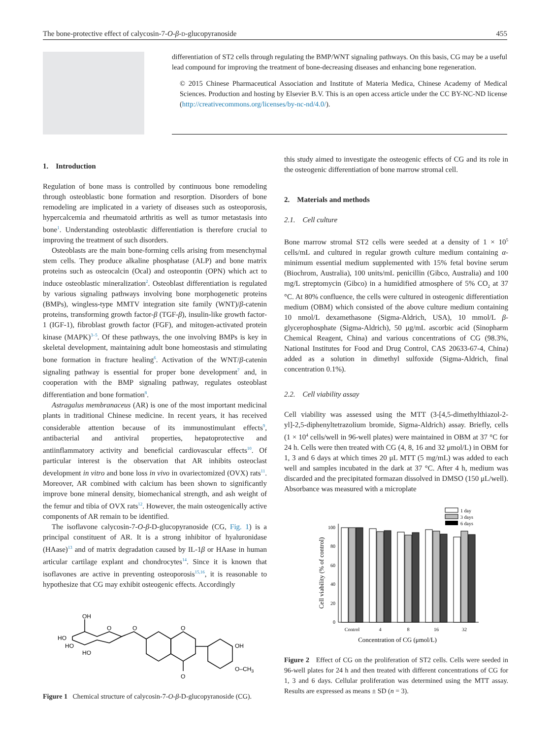The bone-protective effect of calycosin-7-O-β-D-glucopyranoside 455
differentiation of ST2 cells through regulating the BMP/WNT signaling pathways. On this basis, CG may be a useful lead compound for improving the treatment of bone-decreasing diseases and enhancing bone regeneration.
© 2015 Chinese Pharmaceutical Association and Institute of Materia Medica, Chinese Academy of Medical Sciences. Production and hosting by Elsevier B.V. This is an open access article under the CC BY-NC-ND license (http://creativecommons.org/licenses/by-nc-nd/4.0/).
1. Introduction
Regulation of bone mass is controlled by continuous bone remodeling through osteoblastic bone formation and resorption. Disorders of bone remodeling are implicated in a variety of diseases such as osteoporosis, hypercalcemia and rheumatoid arthritis as well as tumor metastasis into bone<sup>1</sup>. Understanding osteoblastic differentiation is therefore crucial to improving the treatment of such disorders.
Osteoblasts are the main bone-forming cells arising from mesenchymal stem cells. They produce alkaline phosphatase (ALP) and bone matrix proteins such as osteocalcin (Ocal) and osteopontin (OPN) which act to induce osteoblastic mineralization<sup>2</sup>. Osteoblast differentiation is regulated by various signaling pathways involving bone morphogenetic proteins (BMPs), wingless-type MMTV integration site family (WNT)/β-catenin proteins, transforming growth factor-β (TGF-β), insulin-like growth factor-1 (IGF-1), fibroblast growth factor (FGF), and mitogen-activated protein kinase (MAPK)<sup>3–5</sup>. Of these pathways, the one involving BMPs is key in skeletal development, maintaining adult bone homeostasis and stimulating bone formation in fracture healing<sup>6</sup>. Activation of the WNT/β-catenin signaling pathway is essential for proper bone development<sup>7</sup> and, in cooperation with the BMP signaling pathway, regulates osteoblast differentiation and bone formation<sup>8</sup>.
Astragalus membranaceus (AR) is one of the most important medicinal plants in traditional Chinese medicine. In recent years, it has received considerable attention because of its immunostimulant effects<sup>9</sup>, antibacterial and antiviral properties, hepatoprotective and antiinflammatory activity and beneficial cardiovascular effects<sup>10</sup>. Of particular interest is the observation that AR inhibits osteoclast development in vitro and bone loss in vivo in ovariectomized (OVX) rats<sup>11</sup>. Moreover, AR combined with calcium has been shown to significantly improve bone mineral density, biomechanical strength, and ash weight of the femur and tibia of OVX rats<sup>12</sup>. However, the main osteogenically active components of AR remain to be identified.
The isoflavone calycosin-7-O-β-D-glucopyranoside (CG, Fig. 1) is a principal constituent of AR. It is a strong inhibitor of hyaluronidase (HAase)<sup>13</sup> and of matrix degradation caused by IL-1β or HAase in human articular cartilage explant and chondrocytes<sup>14</sup>. Since it is known that isoflavones are active in preventing osteoporosis<sup>15,16</sup>, it is reasonable to hypothesize that CG may exhibit osteogenic effects. Accordingly
OH
HO
HO
HO
O
O
O
O
OH
O–CH3
Figure 1 Chemical structure of calycosin-7-O-β-D-glucopyranoside (CG).
this study aimed to investigate the osteogenic effects of CG and its role in the osteogenic differentiation of bone marrow stromal cell.
2. Materials and methods
2.1. Cell culture
Bone marrow stromal ST2 cells were seeded at a density of 1 × 10<sup>5</sup> cells/mL and cultured in regular growth culture medium containing α-minimum essential medium supplemented with 15% fetal bovine serum (Biochrom, Australia), 100 units/mL penicillin (Gibco, Australia) and 100 mg/L streptomycin (Gibco) in a humidified atmosphere of 5% CO<sub>2</sub> at 37 °C. At 80% confluence, the cells were cultured in osteogenic differentiation medium (OBM) which consisted of the above culture medium containing 10 nmol/L dexamethasone (Sigma-Aldrich, USA), 10 mmol/L β-glycerophosphate (Sigma-Aldrich), 50 μg/mL ascorbic acid (Sinopharm Chemical Reagent, China) and various concentrations of CG (98.3%, National Institutes for Food and Drug Control, CAS 20633-67-4, China) added as a solution in dimethyl sulfoxide (Sigma-Aldrich, final concentration 0.1%).
2.2. Cell viability assay
Cell viability was assessed using the MTT (3-[4,5-dimethylthiazol-2-yl]-2,5-diphenyltetrazolium bromide, Sigma-Aldrich) assay. Briefly, cells (1 × 10<sup>4</sup> cells/well in 96-well plates) were maintained in OBM at 37 °C for 24 h. Cells were then treated with CG (4, 8, 16 and 32 μmol/L) in OBM for 1, 3 and 6 days at which times 20 μL MTT (5 mg/mL) was added to each well and samples incubated in the dark at 37 °C. After 4 h, medium was discarded and the precipitated formazan dissolved in DMSO (150 μL/well). Absorbance was measured with a microplate
1 day
3 days
6 days
0
20
40
60
80
100
Control
4
8
16
32
Concentration of CG (μmol/L)
Cell viability (% of control)
Figure 2 Effect of CG on the proliferation of ST2 cells. Cells were seeded in 96-well plates for 24 h and then treated with different concentrations of CG for 1, 3 and 6 days. Cellular proliferation was determined using the MTT assay. Results are expressed as means ± SD (n = 3).